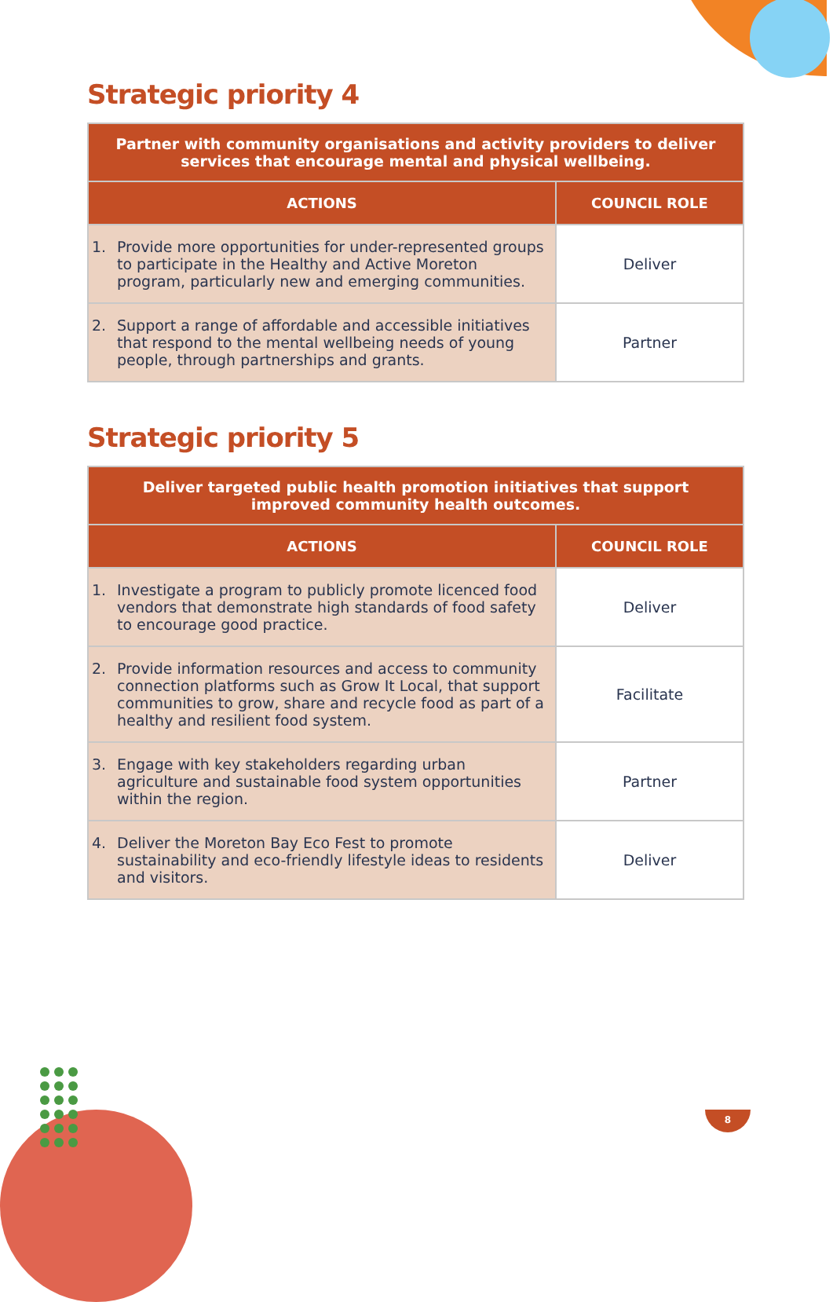Strategic priority 4
| Partner with community organisations and activity providers to deliver services that encourage mental and physical wellbeing. | |
| --- | --- |
| ACTIONS | COUNCIL ROLE |
| 1. Provide more opportunities for under-represented groups to participate in the Healthy and Active Moreton program, particularly new and emerging communities. | Deliver |
| 2. Support a range of affordable and accessible initiatives that respond to the mental wellbeing needs of young people, through partnerships and grants. | Partner |
Strategic priority 5
| Deliver targeted public health promotion initiatives that support improved community health outcomes. | |
| --- | --- |
| ACTIONS | COUNCIL ROLE |
| 1. Investigate a program to publicly promote licenced food vendors that demonstrate high standards of food safety to encourage good practice. | Deliver |
| 2. Provide information resources and access to community connection platforms such as Grow It Local, that support communities to grow, share and recycle food as part of a healthy and resilient food system. | Facilitate |
| 3. Engage with key stakeholders regarding urban agriculture and sustainable food system opportunities within the region. | Partner |
| 4. Deliver the Moreton Bay Eco Fest to promote sustainability and eco-friendly lifestyle ideas to residents and visitors. | Deliver |
8